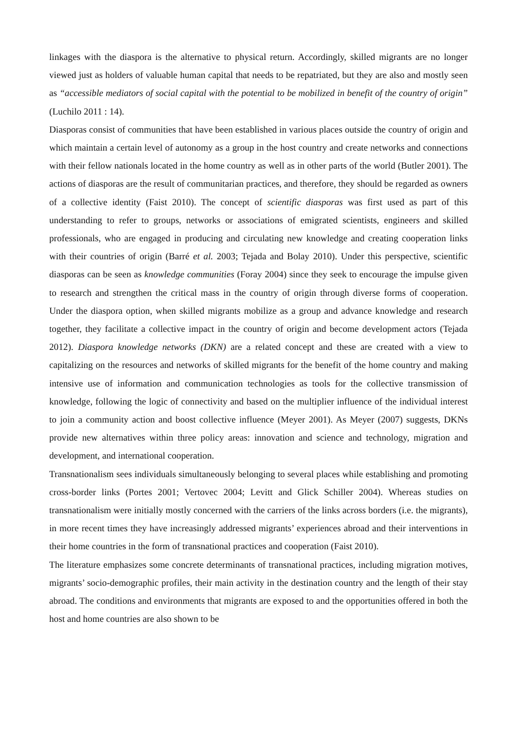linkages with the diaspora is the alternative to physical return. Accordingly, skilled migrants are no longer viewed just as holders of valuable human capital that needs to be repatriated, but they are also and mostly seen as “accessible mediators of social capital with the potential to be mobilized in benefit of the country of origin” (Luchilo 2011 : 14).
Diasporas consist of communities that have been established in various places outside the country of origin and which maintain a certain level of autonomy as a group in the host country and create networks and connections with their fellow nationals located in the home country as well as in other parts of the world (Butler 2001). The actions of diasporas are the result of communitarian practices, and therefore, they should be regarded as owners of a collective identity (Faist 2010). The concept of scientific diasporas was first used as part of this understanding to refer to groups, networks or associations of emigrated scientists, engineers and skilled professionals, who are engaged in producing and circulating new knowledge and creating cooperation links with their countries of origin (Barré et al. 2003; Tejada and Bolay 2010). Under this perspective, scientific diasporas can be seen as knowledge communities (Foray 2004) since they seek to encourage the impulse given to research and strengthen the critical mass in the country of origin through diverse forms of cooperation. Under the diaspora option, when skilled migrants mobilize as a group and advance knowledge and research together, they facilitate a collective impact in the country of origin and become development actors (Tejada 2012). Diaspora knowledge networks (DKN) are a related concept and these are created with a view to capitalizing on the resources and networks of skilled migrants for the benefit of the home country and making intensive use of information and communication technologies as tools for the collective transmission of knowledge, following the logic of connectivity and based on the multiplier influence of the individual interest to join a community action and boost collective influence (Meyer 2001). As Meyer (2007) suggests, DKNs provide new alternatives within three policy areas: innovation and science and technology, migration and development, and international cooperation.
Transnationalism sees individuals simultaneously belonging to several places while establishing and promoting cross-border links (Portes 2001; Vertovec 2004; Levitt and Glick Schiller 2004). Whereas studies on transnationalism were initially mostly concerned with the carriers of the links across borders (i.e. the migrants), in more recent times they have increasingly addressed migrants’ experiences abroad and their interventions in their home countries in the form of transnational practices and cooperation (Faist 2010).
The literature emphasizes some concrete determinants of transnational practices, including migration motives, migrants’ socio-demographic profiles, their main activity in the destination country and the length of their stay abroad. The conditions and environments that migrants are exposed to and the opportunities offered in both the host and home countries are also shown to be